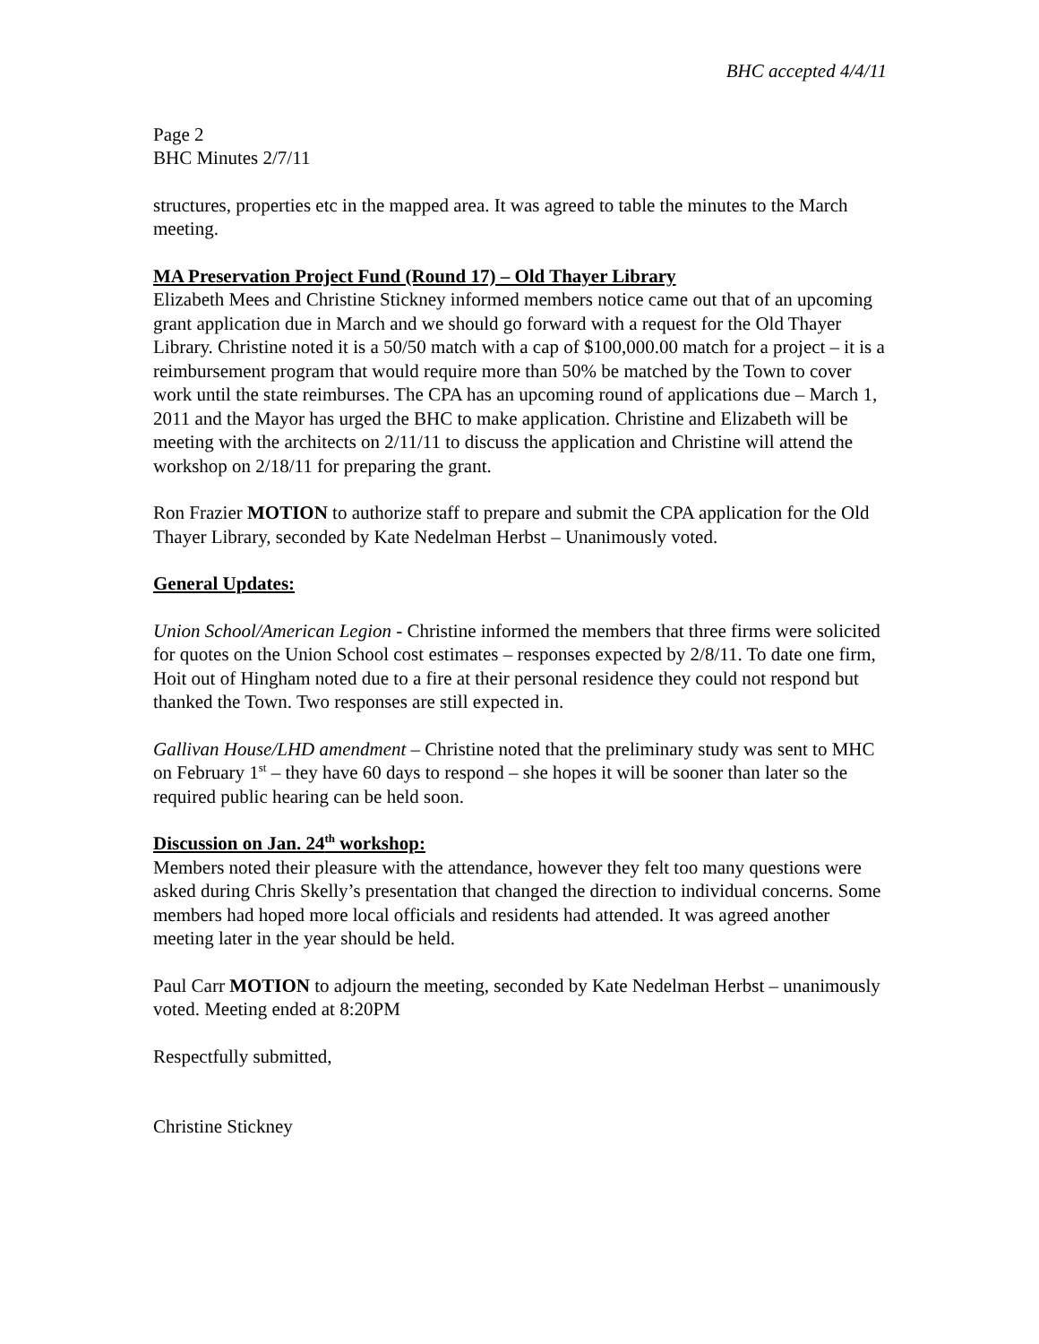BHC accepted 4/4/11
Page 2
BHC Minutes 2/7/11
structures, properties etc in the mapped area. It was agreed to table the minutes to the March meeting.
MA Preservation Project Fund (Round 17) – Old Thayer Library
Elizabeth Mees and Christine Stickney informed members notice came out that of an upcoming grant application due in March and we should go forward with a request for the Old Thayer Library. Christine noted it is a 50/50 match with a cap of $100,000.00 match for a project – it is a reimbursement program that would require more than 50% be matched by the Town to cover work until the state reimburses. The CPA has an upcoming round of applications due – March 1, 2011 and the Mayor has urged the BHC to make application. Christine and Elizabeth will be meeting with the architects on 2/11/11 to discuss the application and Christine will attend the workshop on 2/18/11 for preparing the grant.
Ron Frazier MOTION to authorize staff to prepare and submit the CPA application for the Old Thayer Library, seconded by Kate Nedelman Herbst – Unanimously voted.
General Updates:
Union School/American Legion - Christine informed the members that three firms were solicited for quotes on the Union School cost estimates – responses expected by 2/8/11. To date one firm, Hoit out of Hingham noted due to a fire at their personal residence they could not respond but thanked the Town. Two responses are still expected in.
Gallivan House/LHD amendment – Christine noted that the preliminary study was sent to MHC on February 1<sup>st</sup> – they have 60 days to respond – she hopes it will be sooner than later so the required public hearing can be held soon.
Discussion on Jan. 24<sup>th</sup> workshop:
Members noted their pleasure with the attendance, however they felt too many questions were asked during Chris Skelly’s presentation that changed the direction to individual concerns. Some members had hoped more local officials and residents had attended. It was agreed another meeting later in the year should be held.
Paul Carr MOTION to adjourn the meeting, seconded by Kate Nedelman Herbst – unanimously voted. Meeting ended at 8:20PM
Respectfully submitted,
Christine Stickney